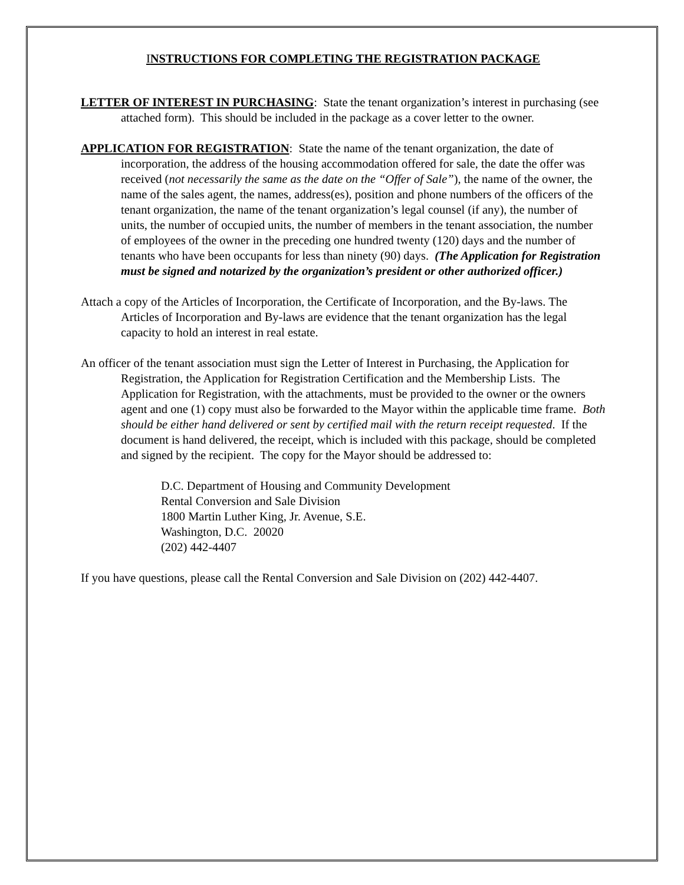INSTRUCTIONS FOR COMPLETING THE REGISTRATION PACKAGE
LETTER OF INTEREST IN PURCHASING: State the tenant organization’s interest in purchasing (see attached form). This should be included in the package as a cover letter to the owner.
APPLICATION FOR REGISTRATION: State the name of the tenant organization, the date of incorporation, the address of the housing accommodation offered for sale, the date the offer was received (not necessarily the same as the date on the “Offer of Sale”), the name of the owner, the name of the sales agent, the names, address(es), position and phone numbers of the officers of the tenant organization, the name of the tenant organization’s legal counsel (if any), the number of units, the number of occupied units, the number of members in the tenant association, the number of employees of the owner in the preceding one hundred twenty (120) days and the number of tenants who have been occupants for less than ninety (90) days. (The Application for Registration must be signed and notarized by the organization’s president or other authorized officer.)
Attach a copy of the Articles of Incorporation, the Certificate of Incorporation, and the By-laws. The Articles of Incorporation and By-laws are evidence that the tenant organization has the legal capacity to hold an interest in real estate.
An officer of the tenant association must sign the Letter of Interest in Purchasing, the Application for Registration, the Application for Registration Certification and the Membership Lists. The Application for Registration, with the attachments, must be provided to the owner or the owners agent and one (1) copy must also be forwarded to the Mayor within the applicable time frame. Both should be either hand delivered or sent by certified mail with the return receipt requested. If the document is hand delivered, the receipt, which is included with this package, should be completed and signed by the recipient. The copy for the Mayor should be addressed to:
D.C. Department of Housing and Community Development
Rental Conversion and Sale Division
1800 Martin Luther King, Jr. Avenue, S.E.
Washington, D.C. 20020
(202) 442-4407
If you have questions, please call the Rental Conversion and Sale Division on (202) 442-4407.